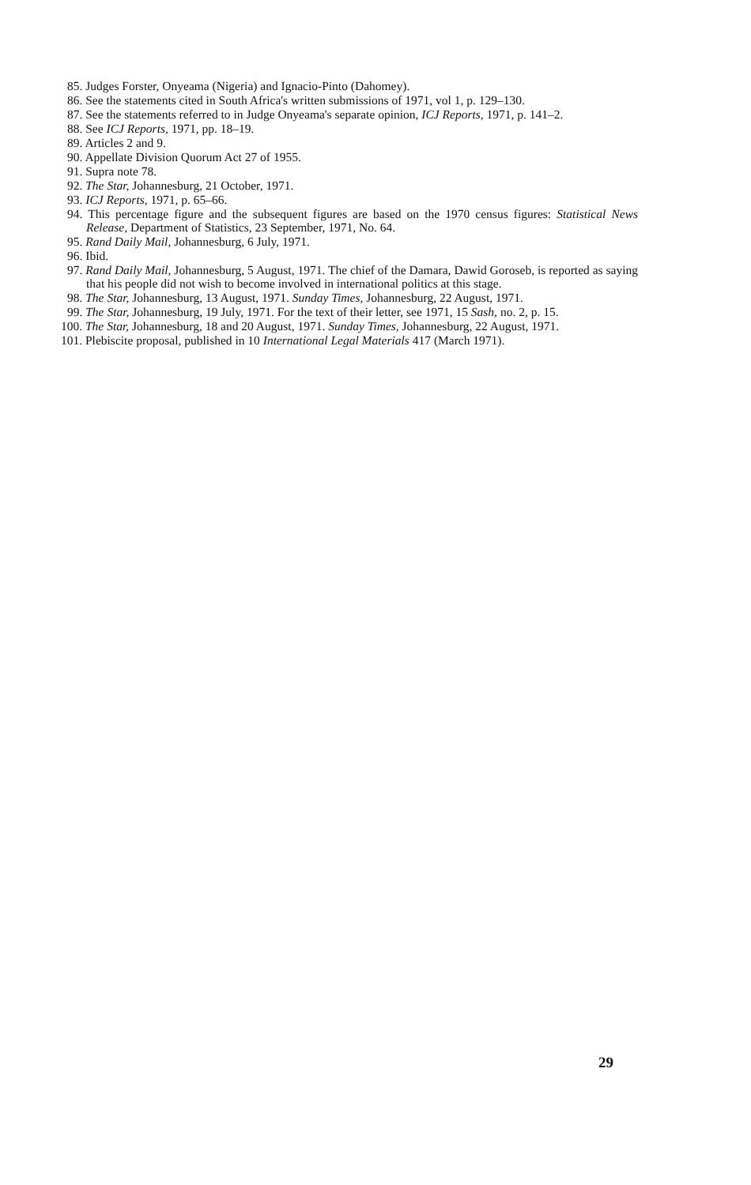85. Judges Forster, Onyeama (Nigeria) and Ignacio-Pinto (Dahomey).
86. See the statements cited in South Africa's written submissions of 1971, vol 1, p. 129–130.
87. See the statements referred to in Judge Onyeama's separate opinion, ICJ Reports, 1971, p. 141–2.
88. See ICJ Reports, 1971, pp. 18–19.
89. Articles 2 and 9.
90. Appellate Division Quorum Act 27 of 1955.
91. Supra note 78.
92. The Star, Johannesburg, 21 October, 1971.
93. ICJ Reports, 1971, p. 65–66.
94. This percentage figure and the subsequent figures are based on the 1970 census figures: Statistical News Release, Department of Statistics, 23 September, 1971, No. 64.
95. Rand Daily Mail, Johannesburg, 6 July, 1971.
96. Ibid.
97. Rand Daily Mail, Johannesburg, 5 August, 1971. The chief of the Damara, Dawid Goroseb, is reported as saying that his people did not wish to become involved in international politics at this stage.
98. The Star, Johannesburg, 13 August, 1971. Sunday Times, Johannesburg, 22 August, 1971.
99. The Star, Johannesburg, 19 July, 1971. For the text of their letter, see 1971, 15 Sash, no. 2, p. 15.
100. The Star, Johannesburg, 18 and 20 August, 1971. Sunday Times, Johannesburg, 22 August, 1971.
101. Plebiscite proposal, published in 10 International Legal Materials 417 (March 1971).
29